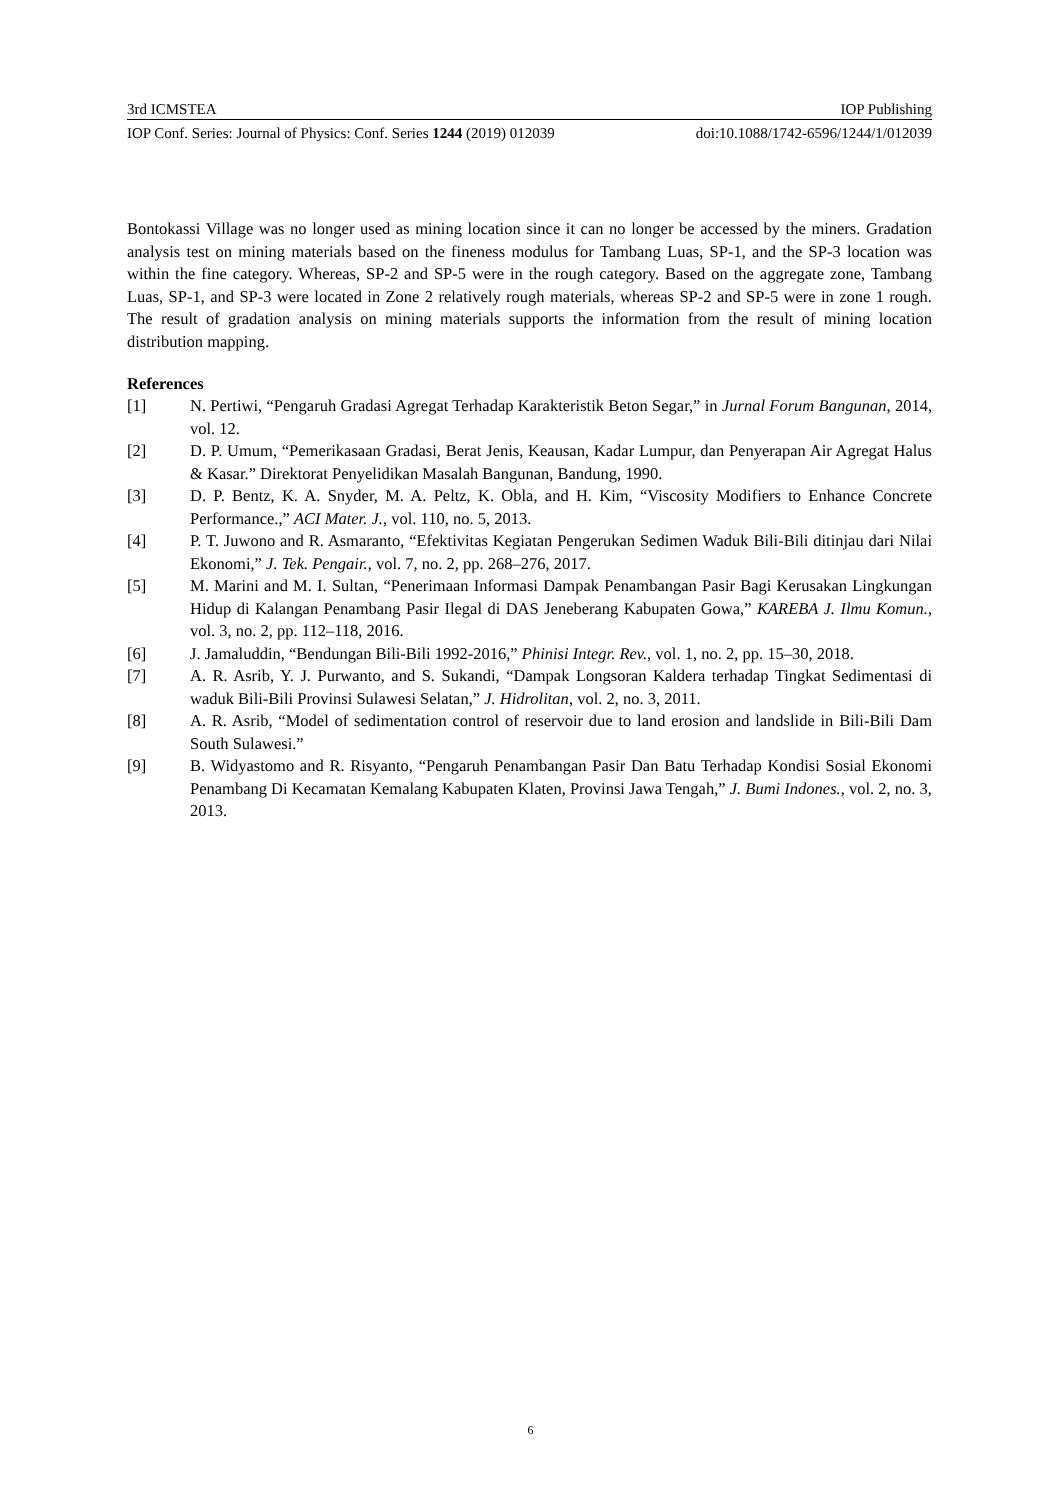3rd ICMSTEA IOP Publishing
IOP Conf. Series: Journal of Physics: Conf. Series 1244 (2019) 012039 doi:10.1088/1742-6596/1244/1/012039
Bontokassi Village was no longer used as mining location since it can no longer be accessed by the miners. Gradation analysis test on mining materials based on the fineness modulus for Tambang Luas, SP-1, and the SP-3 location was within the fine category. Whereas, SP-2 and SP-5 were in the rough category. Based on the aggregate zone, Tambang Luas, SP-1, and SP-3 were located in Zone 2 relatively rough materials, whereas SP-2 and SP-5 were in zone 1 rough. The result of gradation analysis on mining materials supports the information from the result of mining location distribution mapping.
References
[1] N. Pertiwi, “Pengaruh Gradasi Agregat Terhadap Karakteristik Beton Segar,” in Jurnal Forum Bangunan, 2014, vol. 12.
[2] D. P. Umum, “Pemerikasaan Gradasi, Berat Jenis, Keausan, Kadar Lumpur, dan Penyerapan Air Agregat Halus & Kasar.” Direktorat Penyelidikan Masalah Bangunan, Bandung, 1990.
[3] D. P. Bentz, K. A. Snyder, M. A. Peltz, K. Obla, and H. Kim, “Viscosity Modifiers to Enhance Concrete Performance.,” ACI Mater. J., vol. 110, no. 5, 2013.
[4] P. T. Juwono and R. Asmaranto, “Efektivitas Kegiatan Pengerukan Sedimen Waduk Bili-Bili ditinjau dari Nilai Ekonomi,” J. Tek. Pengair., vol. 7, no. 2, pp. 268–276, 2017.
[5] M. Marini and M. I. Sultan, “Penerimaan Informasi Dampak Penambangan Pasir Bagi Kerusakan Lingkungan Hidup di Kalangan Penambang Pasir Ilegal di DAS Jeneberang Kabupaten Gowa,” KAREBA J. Ilmu Komun., vol. 3, no. 2, pp. 112–118, 2016.
[6] J. Jamaluddin, “Bendungan Bili-Bili 1992-2016,” Phinisi Integr. Rev., vol. 1, no. 2, pp. 15–30, 2018.
[7] A. R. Asrib, Y. J. Purwanto, and S. Sukandi, “Dampak Longsoran Kaldera terhadap Tingkat Sedimentasi di waduk Bili-Bili Provinsi Sulawesi Selatan,” J. Hidrolitan, vol. 2, no. 3, 2011.
[8] A. R. Asrib, “Model of sedimentation control of reservoir due to land erosion and landslide in Bili-Bili Dam South Sulawesi.”
[9] B. Widyastomo and R. Risyanto, “Pengaruh Penambangan Pasir Dan Batu Terhadap Kondisi Sosial Ekonomi Penambang Di Kecamatan Kemalang Kabupaten Klaten, Provinsi Jawa Tengah,” J. Bumi Indones., vol. 2, no. 3, 2013.
6